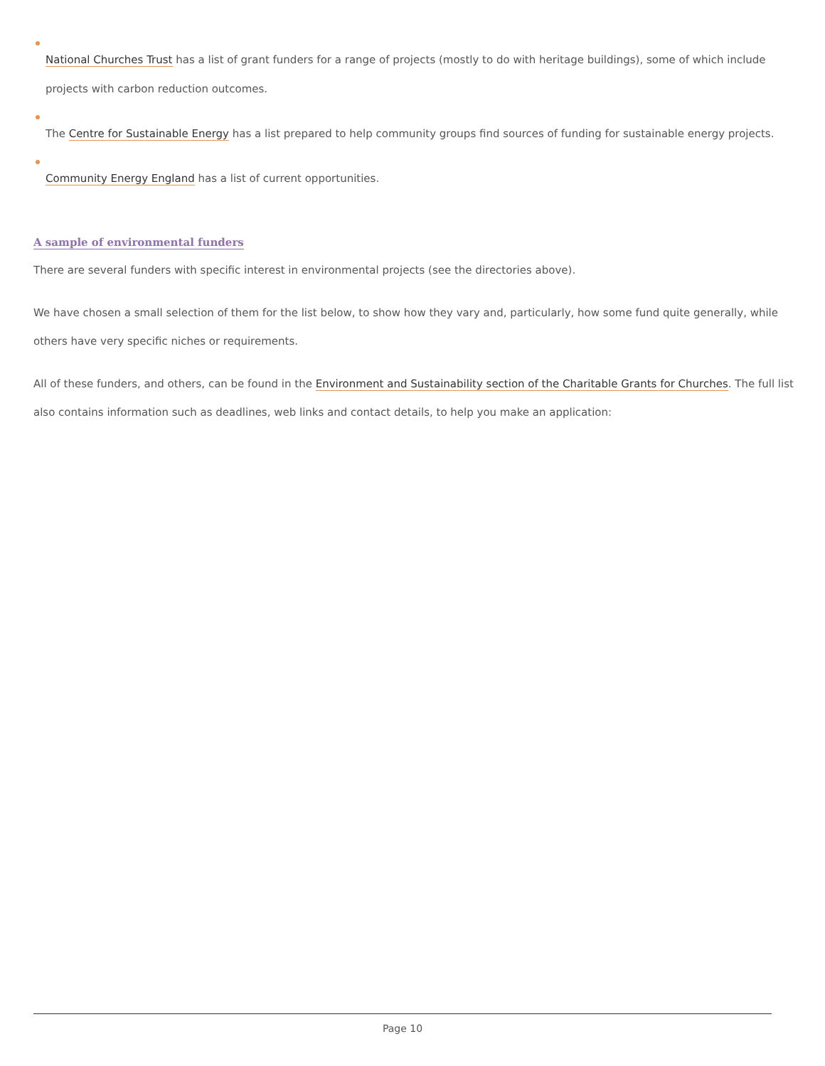National Churches Trust has a list of grant funders for a range of projects (mostly to do with heritage buildings), some of which include projects with carbon reduction outcomes.
The Centre for Sustainable Energy has a list prepared to help community groups find sources of funding for sustainable energy projects.
Community Energy England has a list of current opportunities.
A sample of environmental funders
There are several funders with specific interest in environmental projects (see the directories above).
We have chosen a small selection of them for the list below, to show how they vary and, particularly, how some fund quite generally, while others have very specific niches or requirements.
All of these funders, and others, can be found in the Environment and Sustainability section of the Charitable Grants for Churches. The full list also contains information such as deadlines, web links and contact details, to help you make an application:
Page 10